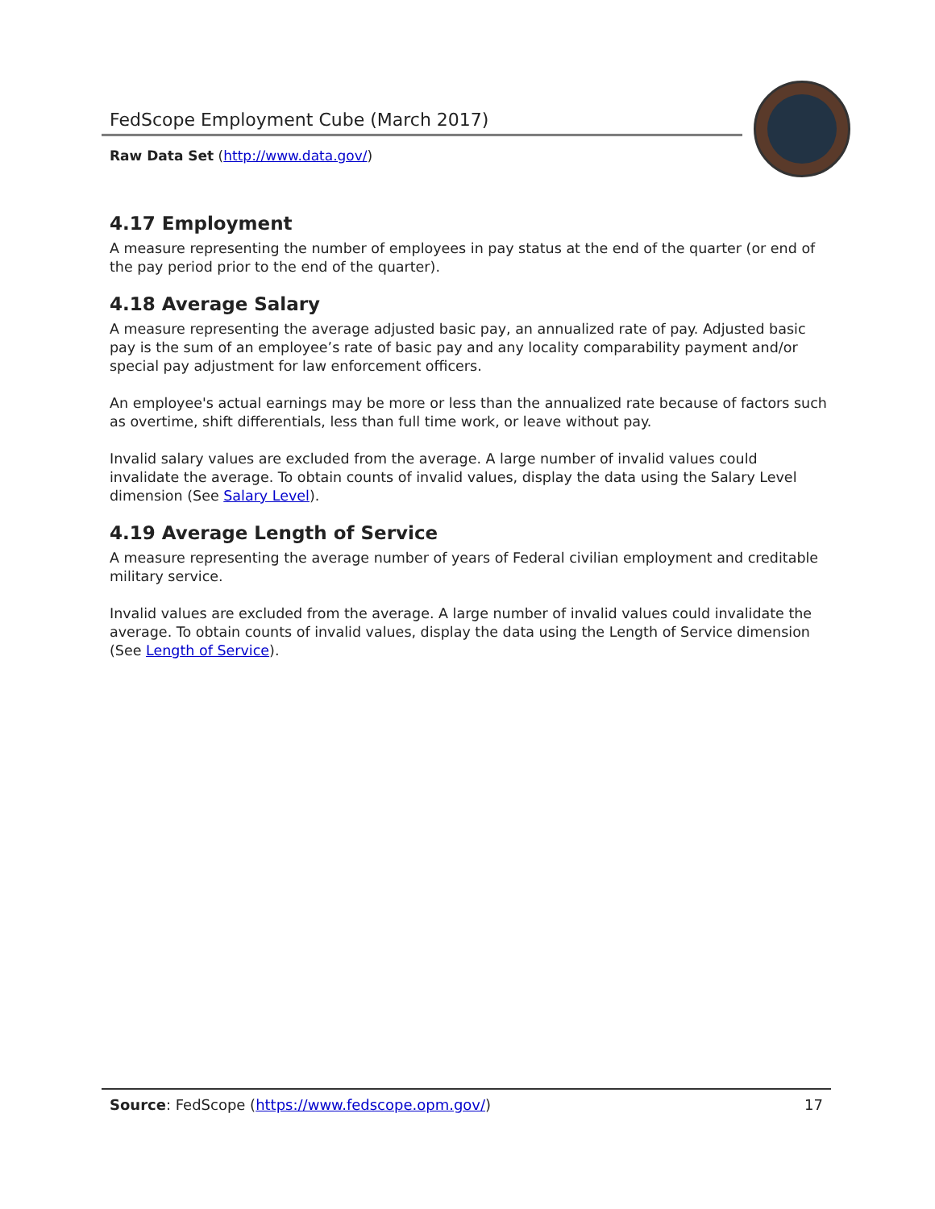FedScope Employment Cube (March 2017)
Raw Data Set (http://www.data.gov/)
4.17 Employment
A measure representing the number of employees in pay status at the end of the quarter (or end of the pay period prior to the end of the quarter).
4.18 Average Salary
A measure representing the average adjusted basic pay, an annualized rate of pay. Adjusted basic pay is the sum of an employee’s rate of basic pay and any locality comparability payment and/or special pay adjustment for law enforcement officers.
An employee's actual earnings may be more or less than the annualized rate because of factors such as overtime, shift differentials, less than full time work, or leave without pay.
Invalid salary values are excluded from the average. A large number of invalid values could invalidate the average. To obtain counts of invalid values, display the data using the Salary Level dimension (See Salary Level).
4.19 Average Length of Service
A measure representing the average number of years of Federal civilian employment and creditable military service.
Invalid values are excluded from the average. A large number of invalid values could invalidate the average. To obtain counts of invalid values, display the data using the Length of Service dimension (See Length of Service).
Source: FedScope (https://www.fedscope.opm.gov/) 17